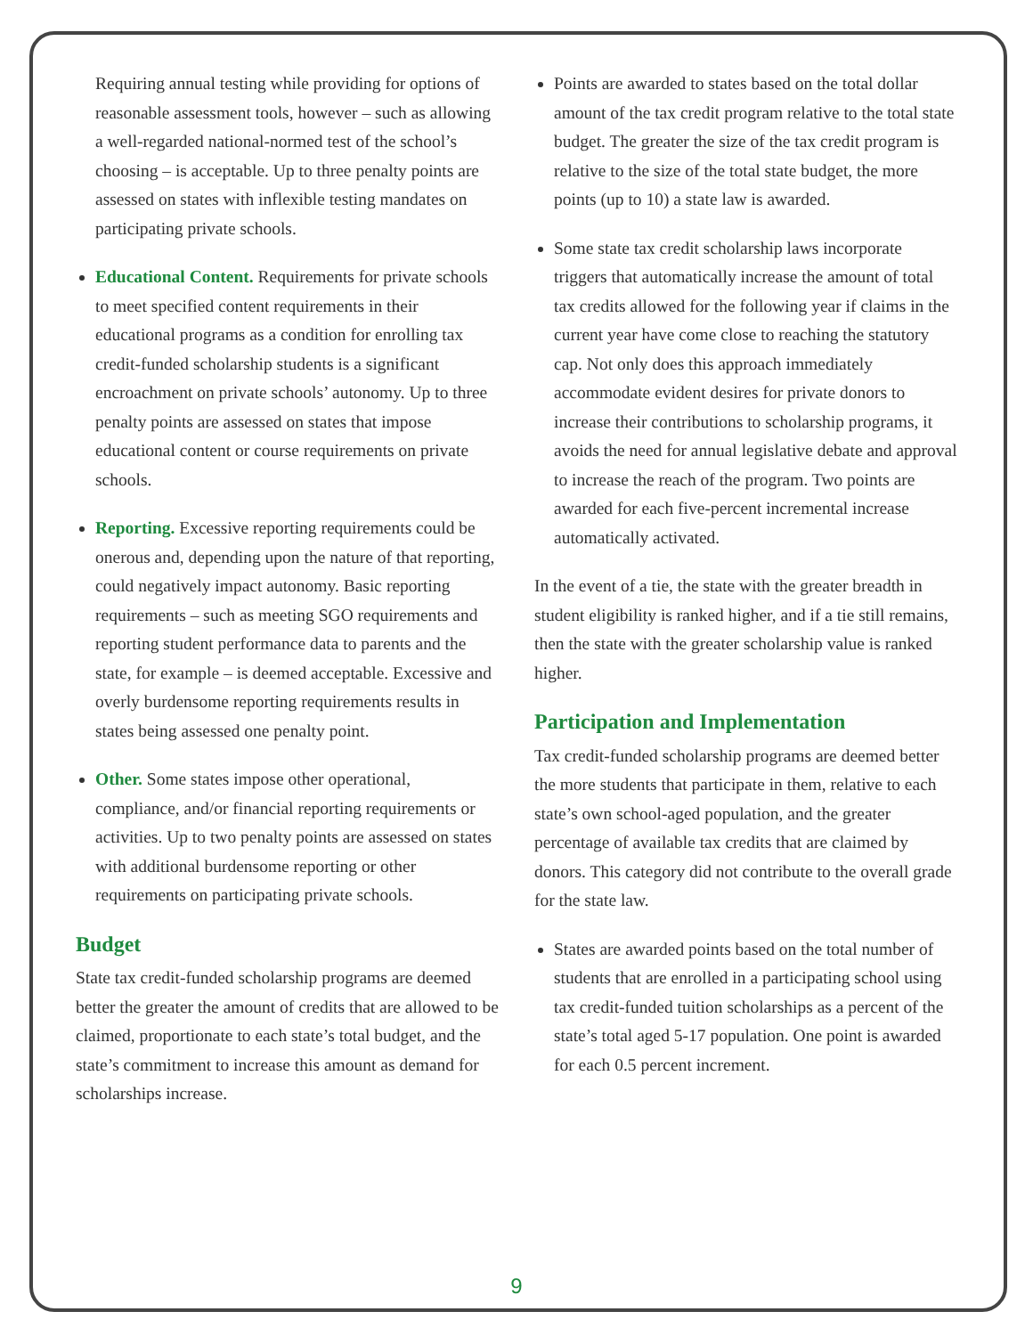Requiring annual testing while providing for options of reasonable assessment tools, however – such as allowing a well-regarded national-normed test of the school’s choosing – is acceptable. Up to three penalty points are assessed on states with inflexible testing mandates on participating private schools.
Educational Content. Requirements for private schools to meet specified content requirements in their educational programs as a condition for enrolling tax credit-funded scholarship students is a significant encroachment on private schools’ autonomy. Up to three penalty points are assessed on states that impose educational content or course requirements on private schools.
Reporting. Excessive reporting requirements could be onerous and, depending upon the nature of that reporting, could negatively impact autonomy. Basic reporting requirements – such as meeting SGO requirements and reporting student performance data to parents and the state, for example – is deemed acceptable. Excessive and overly burdensome reporting requirements results in states being assessed one penalty point.
Other. Some states impose other operational, compliance, and/or financial reporting requirements or activities. Up to two penalty points are assessed on states with additional burdensome reporting or other requirements on participating private schools.
Budget
State tax credit-funded scholarship programs are deemed better the greater the amount of credits that are allowed to be claimed, proportionate to each state’s total budget, and the state’s commitment to increase this amount as demand for scholarships increase.
Points are awarded to states based on the total dollar amount of the tax credit program relative to the total state budget. The greater the size of the tax credit program is relative to the size of the total state budget, the more points (up to 10) a state law is awarded.
Some state tax credit scholarship laws incorporate triggers that automatically increase the amount of total tax credits allowed for the following year if claims in the current year have come close to reaching the statutory cap. Not only does this approach immediately accommodate evident desires for private donors to increase their contributions to scholarship programs, it avoids the need for annual legislative debate and approval to increase the reach of the program. Two points are awarded for each five-percent incremental increase automatically activated.
In the event of a tie, the state with the greater breadth in student eligibility is ranked higher, and if a tie still remains, then the state with the greater scholarship value is ranked higher.
Participation and Implementation
Tax credit-funded scholarship programs are deemed better the more students that participate in them, relative to each state’s own school-aged population, and the greater percentage of available tax credits that are claimed by donors. This category did not contribute to the overall grade for the state law.
States are awarded points based on the total number of students that are enrolled in a participating school using tax credit-funded tuition scholarships as a percent of the state’s total aged 5-17 population. One point is awarded for each 0.5 percent increment.
9